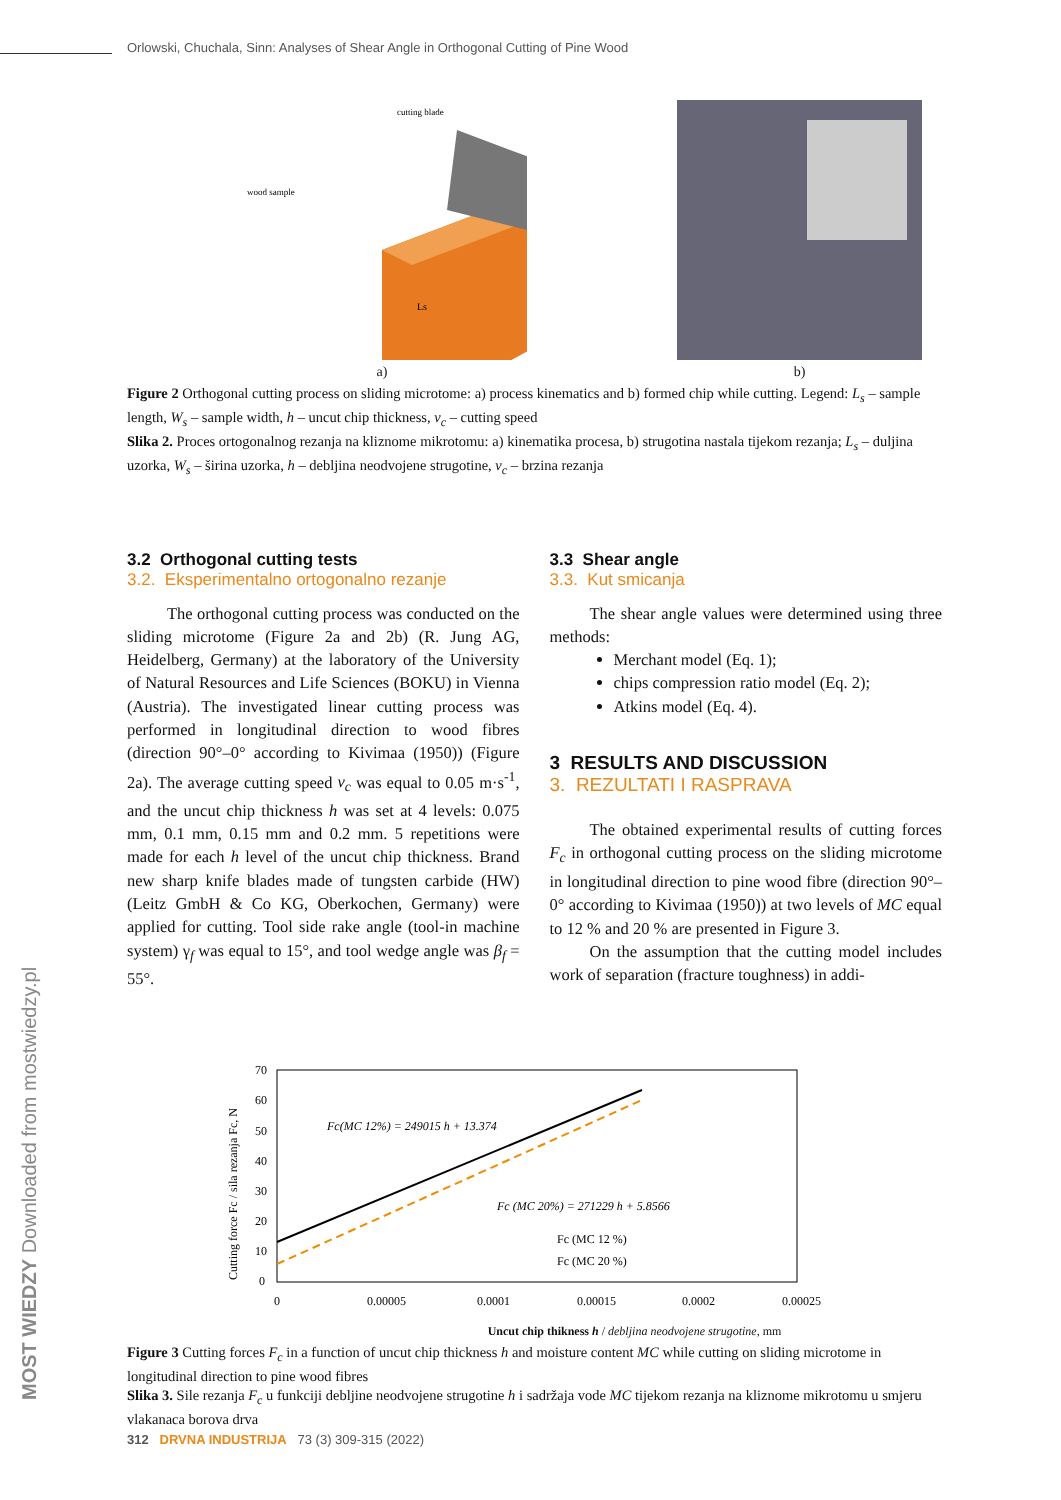Orlowski, Chuchala, Sinn: Analyses of Shear Angle in Orthogonal Cutting of Pine Wood
cutting blade
wood sample
Ls
a)
b)
Figure 2 Orthogonal cutting process on sliding microtome: a) process kinematics and b) formed chip while cutting. Legend: L<sub>s</sub> – sample length, W<sub>s</sub> – sample width, h – uncut chip thickness, v<sub>c</sub> – cutting speed
Slika 2. Proces ortogonalnog rezanja na kliznome mikrotomu: a) kinematika procesa, b) strugotina nastala tijekom rezanja; L<sub>s</sub> – duljina uzorka, W<sub>s</sub> – širina uzorka, h – debljina neodvojene strugotine, v<sub>c</sub> – brzina rezanja
3.2 Orthogonal cutting tests
3.2. Eksperimentalno ortogonalno rezanje
The orthogonal cutting process was conducted on the sliding microtome (Figure 2a and 2b) (R. Jung AG, Heidelberg, Germany) at the laboratory of the University of Natural Resources and Life Sciences (BOKU) in Vienna (Austria). The investigated linear cutting process was performed in longitudinal direction to wood fibres (direction 90°–0° according to Kivimaa (1950)) (Figure 2a). The average cutting speed v<sub>c</sub> was equal to 0.05 m·s<sup>-1</sup>, and the uncut chip thickness h was set at 4 levels: 0.075 mm, 0.1 mm, 0.15 mm and 0.2 mm. 5 repetitions were made for each h level of the uncut chip thickness. Brand new sharp knife blades made of tungsten carbide (HW) (Leitz GmbH & Co KG, Oberkochen, Germany) were applied for cutting. Tool side rake angle (tool-in machine system) γ<sub>f</sub> was equal to 15°, and tool wedge angle was β<sub>f</sub> = 55°.
3.3 Shear angle
3.3. Kut smicanja
The shear angle values were determined using three methods:
Merchant model (Eq. 1);
chips compression ratio model (Eq. 2);
Atkins model (Eq. 4).
3 RESULTS AND DISCUSSION
3. REZULTATI I RASPRAVA
The obtained experimental results of cutting forces F<sub>c</sub> in orthogonal cutting process on the sliding microtome in longitudinal direction to pine wood fibre (direction 90°–0° according to Kivimaa (1950)) at two levels of MC equal to 12 % and 20 % are presented in Figure 3.
On the assumption that the cutting model includes work of separation (fracture toughness) in addi-
Cutting force Fc / sila rezanja Fc, N
70
60
50
40
30
20
10
0
Fc(MC 12%) = 249015 h + 13.374
Fc (MC 20%) = 271229 h + 5.8566
Fc (MC 12 %)
Fc (MC 20 %)
0
0.00005
0.0001
0.00015
0.0002
0.00025
Uncut chip thikness h / debljina neodvojene strugotine, mm
Figure 3 Cutting forces F<sub>c</sub> in a function of uncut chip thickness h and moisture content MC while cutting on sliding microtome in longitudinal direction to pine wood fibres
Slika 3. Sile rezanja F<sub>c</sub> u funkciji debljine neodvojene strugotine h i sadržaja vode MC tijekom rezanja na kliznome mikrotomu u smjeru vlakanaca borova drva
MOST WIEDZY Downloaded from mostwiedzy.pl
312 DRVNA INDUSTRIJA 73 (3) 309-315 (2022)